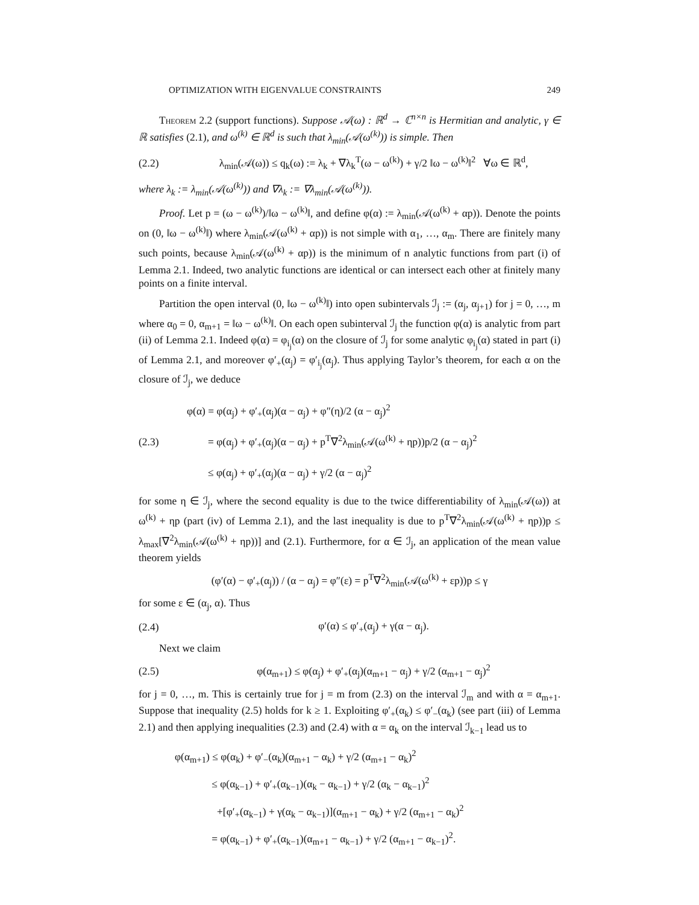OPTIMIZATION WITH EIGENVALUE CONSTRAINTS 249
Theorem 2.2 (support functions). Suppose 𝒜(ω) : ℝ<sup>d</sup> → ℂ<sup>n×n</sup> is Hermitian and analytic, γ ∈ ℝ satisfies (2.1), and ω<sup>(k)</sup> ∈ ℝ<sup>d</sup> is such that λ<sub>min</sub>(𝒜(ω<sup>(k)</sup>)) is simple. Then
(2.2) λ<sub>min</sub>(𝒜(ω)) ≤ q<sub>k</sub>(ω) := λ<sub>k</sub> + ∇λ<sub>k</sub><sup>T</sup>(ω − ω<sup>(k)</sup>) + γ/2 ‖ω − ω<sup>(k)</sup>‖<sup>2</sup> ∀ω ∈ ℝ<sup>d</sup>,
where λ<sub>k</sub> := λ<sub>min</sub>(𝒜(ω<sup>(k)</sup>)) and ∇λ<sub>k</sub> := ∇λ<sub>min</sub>(𝒜(ω<sup>(k)</sup>)).
Proof. Let p = (ω − ω<sup>(k)</sup>)/‖ω − ω<sup>(k)</sup>‖, and define φ(α) := λ<sub>min</sub>(𝒜(ω<sup>(k)</sup> + αp)). Denote the points on (0, ‖ω − ω<sup>(k)</sup>‖) where λ<sub>min</sub>(𝒜(ω<sup>(k)</sup> + αp)) is not simple with α<sub>1</sub>, …, α<sub>m</sub>. There are finitely many such points, because λ<sub>min</sub>(𝒜(ω<sup>(k)</sup> + αp)) is the minimum of n analytic functions from part (i) of Lemma 2.1. Indeed, two analytic functions are identical or can intersect each other at finitely many points on a finite interval.
Partition the open interval (0, ‖ω − ω<sup>(k)</sup>‖) into open subintervals ℐ<sub>j</sub> := (α<sub>j</sub>, α<sub>j+1</sub>) for j = 0, …, m where α<sub>0</sub> = 0, α<sub>m+1</sub> = ‖ω − ω<sup>(k)</sup>‖. On each open subinterval ℐ<sub>j</sub> the function φ(α) is analytic from part (ii) of Lemma 2.1. Indeed φ(α) = φ<sub>i<sub>j</sub></sub>(α) on the closure of ℐ<sub>j</sub> for some analytic φ<sub>i<sub>j</sub></sub>(α) stated in part (i) of Lemma 2.1, and moreover φ′<sub>+</sub>(α<sub>j</sub>) = φ′<sub>i<sub>j</sub></sub>(α<sub>j</sub>). Thus applying Taylor’s theorem, for each α on the closure of ℐ<sub>j</sub>, we deduce
(2.3) φ(α) = φ(α<sub>j</sub>) + φ′<sub>+</sub>(α<sub>j</sub>)(α − α<sub>j</sub>) + φ″(η)/2 (α − α<sub>j</sub>)<sup>2</sup>
= φ(α<sub>j</sub>) + φ′<sub>+</sub>(α<sub>j</sub>)(α − α<sub>j</sub>) + p<sup>T</sup>∇<sup>2</sup>λ<sub>min</sub>(𝒜(ω<sup>(k)</sup> + ηp))p/2 (α − α<sub>j</sub>)<sup>2</sup>
≤ φ(α<sub>j</sub>) + φ′<sub>+</sub>(α<sub>j</sub>)(α − α<sub>j</sub>) + γ/2 (α − α<sub>j</sub>)<sup>2</sup>
for some η ∈ ℐ<sub>j</sub>, where the second equality is due to the twice differentiability of λ<sub>min</sub>(𝒜(ω)) at ω<sup>(k)</sup> + ηp (part (iv) of Lemma 2.1), and the last inequality is due to p<sup>T</sup>∇<sup>2</sup>λ<sub>min</sub>(𝒜(ω<sup>(k)</sup> + ηp))p ≤ λ<sub>max</sub>[∇<sup>2</sup>λ<sub>min</sub>(𝒜(ω<sup>(k)</sup> + ηp))] and (2.1). Furthermore, for α ∈ ℐ<sub>j</sub>, an application of the mean value theorem yields
(φ′(α) − φ′<sub>+</sub>(α<sub>j</sub>)) / (α − α<sub>j</sub>) = φ″(ε) = p<sup>T</sup>∇<sup>2</sup>λ<sub>min</sub>(𝒜(ω<sup>(k)</sup> + εp))p ≤ γ
for some ε ∈ (α<sub>j</sub>, α). Thus
(2.4) φ′(α) ≤ φ′<sub>+</sub>(α<sub>j</sub>) + γ(α − α<sub>j</sub>).
Next we claim
(2.5) φ(α<sub>m+1</sub>) ≤ φ(α<sub>j</sub>) + φ′<sub>+</sub>(α<sub>j</sub>)(α<sub>m+1</sub> − α<sub>j</sub>) + γ/2 (α<sub>m+1</sub> − α<sub>j</sub>)<sup>2</sup>
for j = 0, …, m. This is certainly true for j = m from (2.3) on the interval ℐ<sub>m</sub> and with α = α<sub>m+1</sub>. Suppose that inequality (2.5) holds for k ≥ 1. Exploiting φ′<sub>+</sub>(α<sub>k</sub>) ≤ φ′<sub>−</sub>(α<sub>k</sub>) (see part (iii) of Lemma 2.1) and then applying inequalities (2.3) and (2.4) with α = α<sub>k</sub> on the interval ℐ<sub>k−1</sub> lead us to
φ(α<sub>m+1</sub>) ≤ φ(α<sub>k</sub>) + φ′<sub>−</sub>(α<sub>k</sub>)(α<sub>m+1</sub> − α<sub>k</sub>) + γ/2 (α<sub>m+1</sub> − α<sub>k</sub>)<sup>2</sup>
≤ φ(α<sub>k−1</sub>) + φ′<sub>+</sub>(α<sub>k−1</sub>)(α<sub>k</sub> − α<sub>k−1</sub>) + γ/2 (α<sub>k</sub> − α<sub>k−1</sub>)<sup>2</sup>
+[φ′<sub>+</sub>(α<sub>k−1</sub>) + γ(α<sub>k</sub> − α<sub>k−1</sub>)](α<sub>m+1</sub> − α<sub>k</sub>) + γ/2 (α<sub>m+1</sub> − α<sub>k</sub>)<sup>2</sup>
= φ(α<sub>k−1</sub>) + φ′<sub>+</sub>(α<sub>k−1</sub>)(α<sub>m+1</sub> − α<sub>k−1</sub>) + γ/2 (α<sub>m+1</sub> − α<sub>k−1</sub>)<sup>2</sup>.